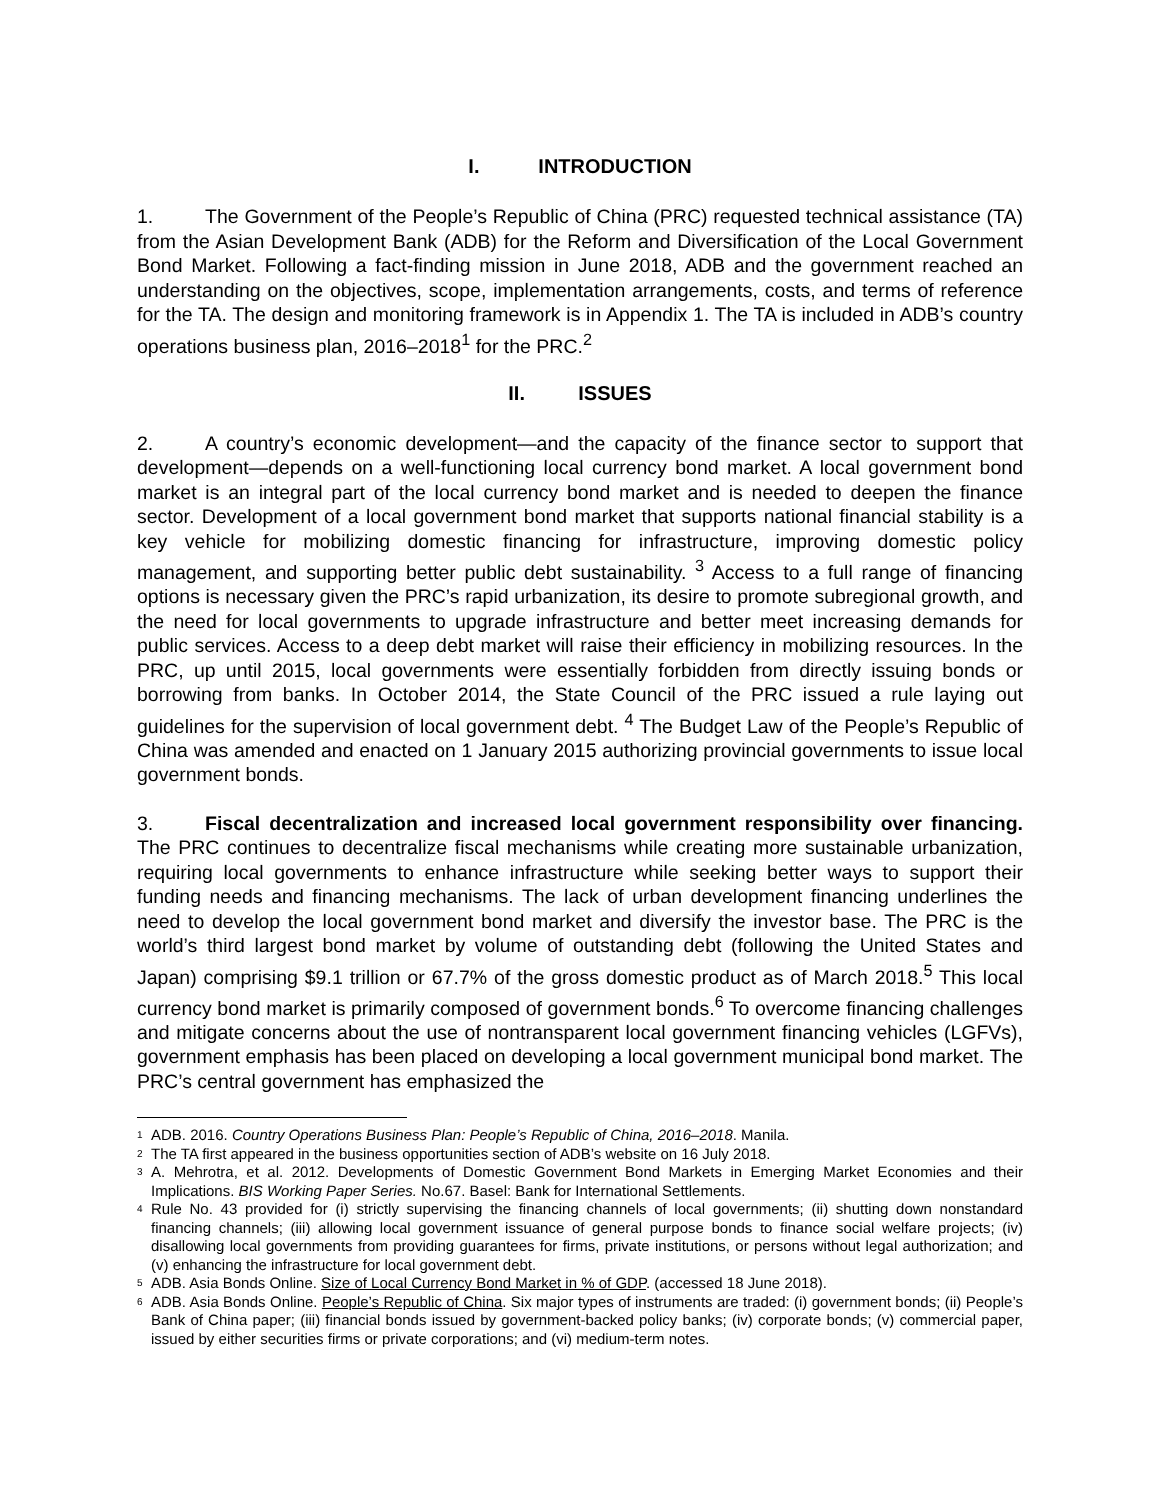I. INTRODUCTION
1. The Government of the People’s Republic of China (PRC) requested technical assistance (TA) from the Asian Development Bank (ADB) for the Reform and Diversification of the Local Government Bond Market. Following a fact-finding mission in June 2018, ADB and the government reached an understanding on the objectives, scope, implementation arrangements, costs, and terms of reference for the TA. The design and monitoring framework is in Appendix 1. The TA is included in ADB’s country operations business plan, 2016–2018<sup>1</sup> for the PRC.<sup>2</sup>
II. ISSUES
2. A country’s economic development—and the capacity of the finance sector to support that development—depends on a well-functioning local currency bond market. A local government bond market is an integral part of the local currency bond market and is needed to deepen the finance sector. Development of a local government bond market that supports national financial stability is a key vehicle for mobilizing domestic financing for infrastructure, improving domestic policy management, and supporting better public debt sustainability. <sup>3</sup> Access to a full range of financing options is necessary given the PRC’s rapid urbanization, its desire to promote subregional growth, and the need for local governments to upgrade infrastructure and better meet increasing demands for public services. Access to a deep debt market will raise their efficiency in mobilizing resources. In the PRC, up until 2015, local governments were essentially forbidden from directly issuing bonds or borrowing from banks. In October 2014, the State Council of the PRC issued a rule laying out guidelines for the supervision of local government debt. <sup>4</sup> The Budget Law of the People’s Republic of China was amended and enacted on 1 January 2015 authorizing provincial governments to issue local government bonds.
3. Fiscal decentralization and increased local government responsibility over financing. The PRC continues to decentralize fiscal mechanisms while creating more sustainable urbanization, requiring local governments to enhance infrastructure while seeking better ways to support their funding needs and financing mechanisms. The lack of urban development financing underlines the need to develop the local government bond market and diversify the investor base. The PRC is the world’s third largest bond market by volume of outstanding debt (following the United States and Japan) comprising $9.1 trillion or 67.7% of the gross domestic product as of March 2018.<sup>5</sup> This local currency bond market is primarily composed of government bonds.<sup>6</sup> To overcome financing challenges and mitigate concerns about the use of nontransparent local government financing vehicles (LGFVs), government emphasis has been placed on developing a local government municipal bond market. The PRC’s central government has emphasized the
<sup>1</sup> ADB. 2016. Country Operations Business Plan: People’s Republic of China, 2016–2018. Manila.
<sup>2</sup> The TA first appeared in the business opportunities section of ADB’s website on 16 July 2018.
<sup>3</sup> A. Mehrotra, et al. 2012. Developments of Domestic Government Bond Markets in Emerging Market Economies and their Implications. BIS Working Paper Series. No.67. Basel: Bank for International Settlements.
<sup>4</sup> Rule No. 43 provided for (i) strictly supervising the financing channels of local governments; (ii) shutting down nonstandard financing channels; (iii) allowing local government issuance of general purpose bonds to finance social welfare projects; (iv) disallowing local governments from providing guarantees for firms, private institutions, or persons without legal authorization; and (v) enhancing the infrastructure for local government debt.
<sup>5</sup> ADB. Asia Bonds Online. Size of Local Currency Bond Market in % of GDP. (accessed 18 June 2018).
<sup>6</sup> ADB. Asia Bonds Online. People’s Republic of China. Six major types of instruments are traded: (i) government bonds; (ii) People’s Bank of China paper; (iii) financial bonds issued by government-backed policy banks; (iv) corporate bonds; (v) commercial paper, issued by either securities firms or private corporations; and (vi) medium-term notes.